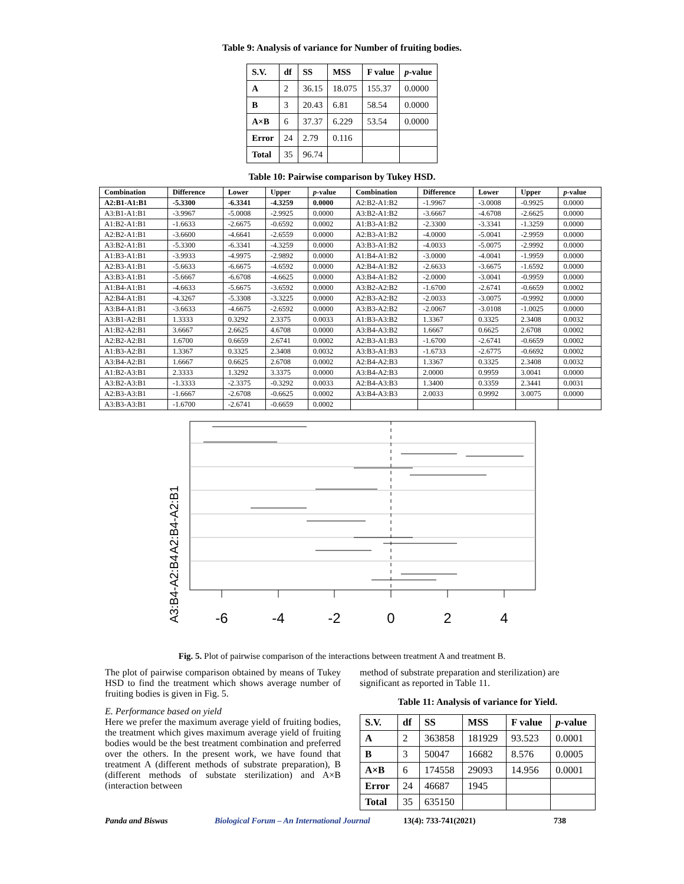Table 9: Analysis of variance for Number of fruiting bodies.
| S.V. | df | SS | MSS | F value | p -value |
| --- | --- | --- | --- | --- | --- |
| A | 2 | 36.15 | 18.075 | 155.37 | 0.0000 |
| B | 3 | 20.43 | 6.81 | 58.54 | 0.0000 |
| A×B | 6 | 37.37 | 6.229 | 53.54 | 0.0000 |
| Error | 24 | 2.79 | 0.116 | | |
| Total | 35 | 96.74 | | | |
Table 10: Pairwise comparison by Tukey HSD.
| Combination | Difference | Lower | Upper | p -value | Combination | Difference | Lower | Upper | p -value |
| --- | --- | --- | --- | --- | --- | --- | --- | --- | --- |
| A2:B1-A1:B1 | -5.3300 | -6.3341 | -4.3259 | 0.0000 | A2:B2-A1:B2 | -1.9967 | -3.0008 | -0.9925 | 0.0000 |
| A3:B1-A1:B1 | -3.9967 | -5.0008 | -2.9925 | 0.0000 | A3:B2-A1:B2 | -3.6667 | -4.6708 | -2.6625 | 0.0000 |
| A1:B2-A1:B1 | -1.6633 | -2.6675 | -0.6592 | 0.0002 | A1:B3-A1:B2 | -2.3300 | -3.3341 | -1.3259 | 0.0000 |
| A2:B2-A1:B1 | -3.6600 | -4.6641 | -2.6559 | 0.0000 | A2:B3-A1:B2 | -4.0000 | -5.0041 | -2.9959 | 0.0000 |
| A3:B2-A1:B1 | -5.3300 | -6.3341 | -4.3259 | 0.0000 | A3:B3-A1:B2 | -4.0033 | -5.0075 | -2.9992 | 0.0000 |
| A1:B3-A1:B1 | -3.9933 | -4.9975 | -2.9892 | 0.0000 | A1:B4-A1:B2 | -3.0000 | -4.0041 | -1.9959 | 0.0000 |
| A2:B3-A1:B1 | -5.6633 | -6.6675 | -4.6592 | 0.0000 | A2:B4-A1:B2 | -2.6633 | -3.6675 | -1.6592 | 0.0000 |
| A3:B3-A1:B1 | -5.6667 | -6.6708 | -4.6625 | 0.0000 | A3:B4-A1:B2 | -2.0000 | -3.0041 | -0.9959 | 0.0000 |
| A1:B4-A1:B1 | -4.6633 | -5.6675 | -3.6592 | 0.0000 | A3:B2-A2:B2 | -1.6700 | -2.6741 | -0.6659 | 0.0002 |
| A2:B4-A1:B1 | -4.3267 | -5.3308 | -3.3225 | 0.0000 | A2:B3-A2:B2 | -2.0033 | -3.0075 | -0.9992 | 0.0000 |
| A3:B4-A1:B1 | -3.6633 | -4.6675 | -2.6592 | 0.0000 | A3:B3-A2:B2 | -2.0067 | -3.0108 | -1.0025 | 0.0000 |
| A3:B1-A2:B1 | 1.3333 | 0.3292 | 2.3375 | 0.0033 | A1:B3-A3:B2 | 1.3367 | 0.3325 | 2.3408 | 0.0032 |
| A1:B2-A2:B1 | 3.6667 | 2.6625 | 4.6708 | 0.0000 | A3:B4-A3:B2 | 1.6667 | 0.6625 | 2.6708 | 0.0002 |
| A2:B2-A2:B1 | 1.6700 | 0.6659 | 2.6741 | 0.0002 | A2:B3-A1:B3 | -1.6700 | -2.6741 | -0.6659 | 0.0002 |
| A1:B3-A2:B1 | 1.3367 | 0.3325 | 2.3408 | 0.0032 | A3:B3-A1:B3 | -1.6733 | -2.6775 | -0.6692 | 0.0002 |
| A3:B4-A2:B1 | 1.6667 | 0.6625 | 2.6708 | 0.0002 | A2:B4-A2:B3 | 1.3367 | 0.3325 | 2.3408 | 0.0032 |
| A1:B2-A3:B1 | 2.3333 | 1.3292 | 3.3375 | 0.0000 | A3:B4-A2:B3 | 2.0000 | 0.9959 | 3.0041 | 0.0000 |
| A3:B2-A3:B1 | -1.3333 | -2.3375 | -0.3292 | 0.0033 | A2:B4-A3:B3 | 1.3400 | 0.3359 | 2.3441 | 0.0031 |
| A2:B3-A3:B1 | -1.6667 | -2.6708 | -0.6625 | 0.0002 | A3:B4-A3:B3 | 2.0033 | 0.9992 | 3.0075 | 0.0000 |
| A3:B3-A3:B1 | -1.6700 | -2.6741 | -0.6659 | 0.0002 | | | | | |
-6
-4
-2
0
2
4
A2:B4-A2:B1
A3:B4-A2:B4
Fig. 5. Plot of pairwise comparison of the interactions between treatment A and treatment B.
The plot of pairwise comparison obtained by means of Tukey HSD to find the treatment which shows average number of fruiting bodies is given in Fig. 5.
E. Performance based on yield
Here we prefer the maximum average yield of fruiting bodies, the treatment which gives maximum average yield of fruiting bodies would be the best treatment combination and preferred over the others. In the present work, we have found that treatment A (different methods of substrate preparation), B (different methods of substate sterilization) and A×B (interaction between
method of substrate preparation and sterilization) are significant as reported in Table 11.
Table 11: Analysis of variance for Yield.
| S.V. | df | SS | MSS | F value | p -value |
| --- | --- | --- | --- | --- | --- |
| A | 2 | 363858 | 181929 | 93.523 | 0.0001 |
| B | 3 | 50047 | 16682 | 8.576 | 0.0005 |
| A×B | 6 | 174558 | 29093 | 14.956 | 0.0001 |
| Error | 24 | 46687 | 1945 | | |
| Total | 35 | 635150 | | | |
Panda and Biswas Biological Forum – An International Journal 13(4): 733-741(2021) 738